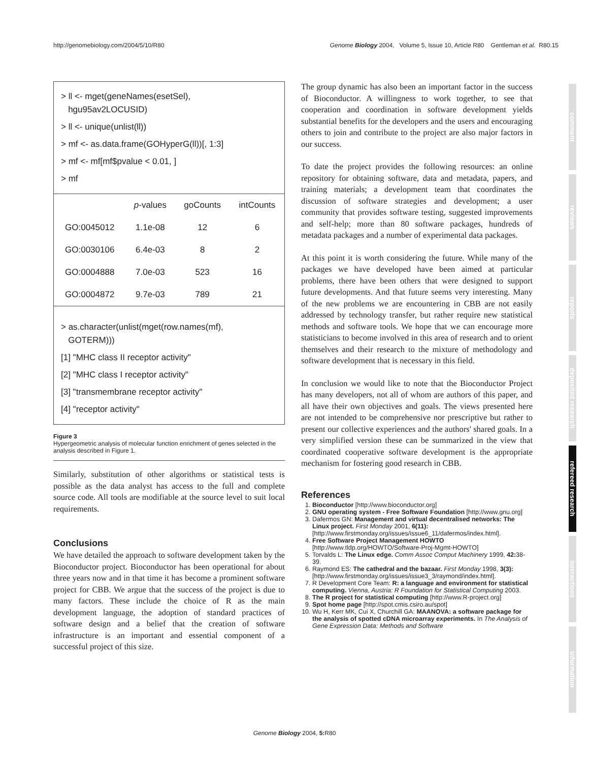http://genomebiology.com/2004/5/10/R80 Genome Biology 2004, Volume 5, Issue 10, Article R80 Gentleman et al. R80.15
> ll <- mget(geneNames(esetSel),
hgu95av2LOCUSID)
> ll <- unique(unlist(ll))
> mf <- as.data.frame(GOHyperG(ll))[, 1:3]
> mf <- mf[mf$pvalue < 0.01, ]
> mf
| | p -values | goCounts | intCounts |
| --- | --- | --- | --- |
| GO:0045012 | 1.1e-08 | 12 | 6 |
| GO:0030106 | 6.4e-03 | 8 | 2 |
| GO:0004888 | 7.0e-03 | 523 | 16 |
| GO:0004872 | 9.7e-03 | 789 | 21 |
> as.character(unlist(mget(row.names(mf),
GOTERM)))
[1] "MHC class II receptor activity"
[2] "MHC class I receptor activity"
[3] "transmembrane receptor activity"
[4] "receptor activity"
Figure 3
Hypergeometric analysis of molecular function enrichment of genes selected in the analysis described in Figure 1.
Similarly, substitution of other algorithms or statistical tests is possible as the data analyst has access to the full and complete source code. All tools are modifiable at the source level to suit local requirements.
Conclusions
We have detailed the approach to software development taken by the Bioconductor project. Bioconductor has been operational for about three years now and in that time it has become a prominent software project for CBB. We argue that the success of the project is due to many factors. These include the choice of R as the main development language, the adoption of standard practices of software design and a belief that the creation of software infrastructure is an important and essential component of a successful project of this size.
The group dynamic has also been an important factor in the success of Bioconductor. A willingness to work together, to see that cooperation and coordination in software development yields substantial benefits for the developers and the users and encouraging others to join and contribute to the project are also major factors in our success.
To date the project provides the following resources: an online repository for obtaining software, data and metadata, papers, and training materials; a development team that coordinates the discussion of software strategies and development; a user community that provides software testing, suggested improvements and self-help; more than 80 software packages, hundreds of metadata packages and a number of experimental data packages.
At this point it is worth considering the future. While many of the packages we have developed have been aimed at particular problems, there have been others that were designed to support future developments. And that future seems very interesting. Many of the new problems we are encountering in CBB are not easily addressed by technology transfer, but rather require new statistical methods and software tools. We hope that we can encourage more statisticians to become involved in this area of research and to orient themselves and their research to the mixture of methodology and software development that is necessary in this field.
In conclusion we would like to note that the Bioconductor Project has many developers, not all of whom are authors of this paper, and all have their own objectives and goals. The views presented here are not intended to be comprehensive nor prescriptive but rather to present our collective experiences and the authors' shared goals. In a very simplified version these can be summarized in the view that coordinated cooperative software development is the appropriate mechanism for fostering good research in CBB.
References
1. Bioconductor [http://www.bioconductor.org]
2. GNU operating system - Free Software Foundation [http://www.gnu.org]
3. Dafermos GN: Management and virtual decentralised networks: The Linux project. First Monday 2001, 6(11): [http://www.firstmonday.org/issues/issue6_11/dafermos/index.html].
4. Free Software Project Management HOWTO [http://www.tldp.org/HOWTO/Software-Proj-Mgmt-HOWTO]
5. Torvalds L: The Linux edge. Comm Assoc Comput Machinery 1999, 42: 38-39.
6. Raymond ES: The cathedral and the bazaar. First Monday 1998, 3(3): [http://www.firstmonday.org/issues/issue3_3/raymond/index.html].
7. R Development Core Team: R: a language and environment for statistical computing. Vienna, Austria: R Foundation for Statistical Computing 2003.
8. The R project for statistical computing [http://www.R-project.org]
9. Spot home page [http://spot.cmis.csiro.au/spot]
10. Wu H, Kerr MK, Cui X, Churchill GA: MAANOVA: a software package for the analysis of spotted cDNA microarray experiments. In The Analysis of Gene Expression Data: Methods and Software
comment
reviews
reports
deposited research
refereed research
interactions
information
Genome Biology 2004, 5: R80